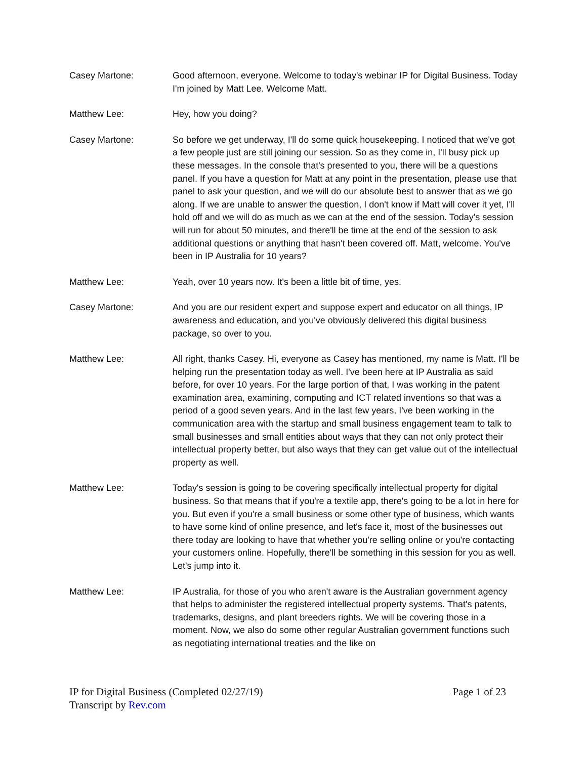Casey Martone: Good afternoon, everyone. Welcome to today's webinar IP for Digital Business. Today I'm joined by Matt Lee. Welcome Matt.
Matthew Lee: Hey, how you doing?
Casey Martone: So before we get underway, I'll do some quick housekeeping. I noticed that we've got a few people just are still joining our session. So as they come in, I'll busy pick up these messages. In the console that's presented to you, there will be a questions panel. If you have a question for Matt at any point in the presentation, please use that panel to ask your question, and we will do our absolute best to answer that as we go along. If we are unable to answer the question, I don't know if Matt will cover it yet, I'll hold off and we will do as much as we can at the end of the session. Today's session will run for about 50 minutes, and there'll be time at the end of the session to ask additional questions or anything that hasn't been covered off. Matt, welcome. You've been in IP Australia for 10 years?
Matthew Lee: Yeah, over 10 years now. It's been a little bit of time, yes.
Casey Martone: And you are our resident expert and suppose expert and educator on all things, IP awareness and education, and you've obviously delivered this digital business package, so over to you.
Matthew Lee: All right, thanks Casey. Hi, everyone as Casey has mentioned, my name is Matt. I'll be helping run the presentation today as well. I've been here at IP Australia as said before, for over 10 years. For the large portion of that, I was working in the patent examination area, examining, computing and ICT related inventions so that was a period of a good seven years. And in the last few years, I've been working in the communication area with the startup and small business engagement team to talk to small businesses and small entities about ways that they can not only protect their intellectual property better, but also ways that they can get value out of the intellectual property as well.
Matthew Lee: Today's session is going to be covering specifically intellectual property for digital business. So that means that if you're a textile app, there's going to be a lot in here for you. But even if you're a small business or some other type of business, which wants to have some kind of online presence, and let's face it, most of the businesses out there today are looking to have that whether you're selling online or you're contacting your customers online. Hopefully, there'll be something in this session for you as well. Let's jump into it.
Matthew Lee: IP Australia, for those of you who aren't aware is the Australian government agency that helps to administer the registered intellectual property systems. That's patents, trademarks, designs, and plant breeders rights. We will be covering those in a moment. Now, we also do some other regular Australian government functions such as negotiating international treaties and the like on
IP for Digital Business (Completed 02/27/19)
Transcript by Rev.com Page 1 of 23